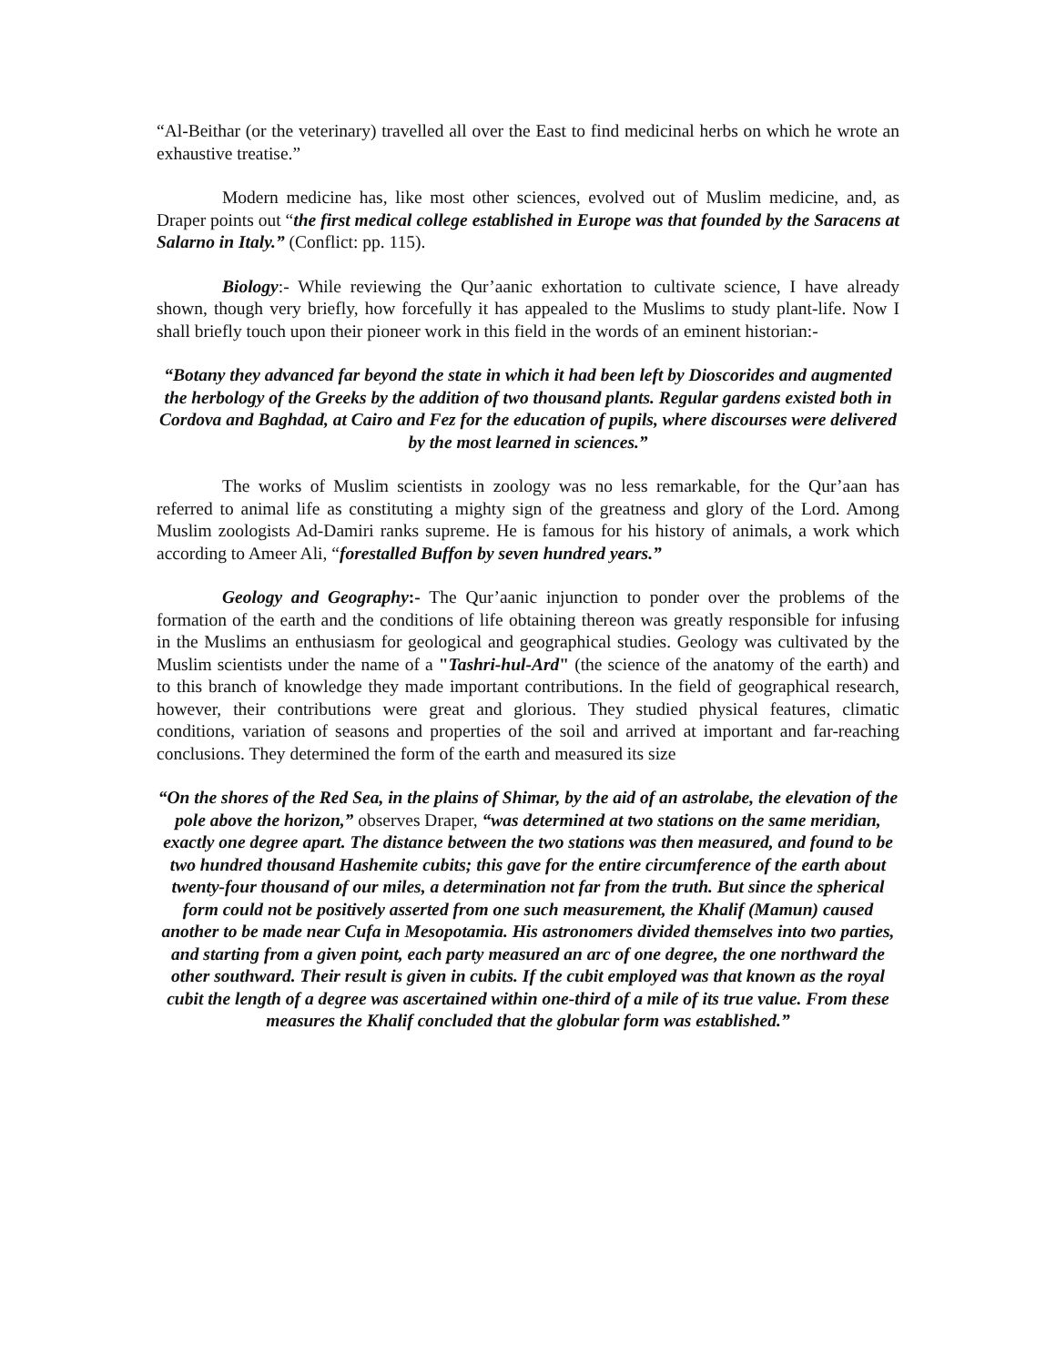“Al-Beithar (or the veterinary) travelled all over the East to find medicinal herbs on which he wrote an exhaustive treatise.”
Modern medicine has, like most other sciences, evolved out of Muslim medicine, and, as Draper points out “the first medical college established in Europe was that founded by the Saracens at Salarno in Italy.” (Conflict: pp. 115).
Biology:- While reviewing the Qur’aanic exhortation to cultivate science, I have already shown, though very briefly, how forcefully it has appealed to the Muslims to study plant-life. Now I shall briefly touch upon their pioneer work in this field in the words of an eminent historian:-
“Botany they advanced far beyond the state in which it had been left by Dioscorides and augmented the herbology of the Greeks by the addition of two thousand plants. Regular gardens existed both in Cordova and Baghdad, at Cairo and Fez for the education of pupils, where discourses were delivered by the most learned in sciences.”
The works of Muslim scientists in zoology was no less remarkable, for the Qur’aan has referred to animal life as constituting a mighty sign of the greatness and glory of the Lord. Among Muslim zoologists Ad-Damiri ranks supreme. He is famous for his history of animals, a work which according to Ameer Ali, “forestalled Buffon by seven hundred years.”
Geology and Geography:- The Qur’aanic injunction to ponder over the problems of the formation of the earth and the conditions of life obtaining thereon was greatly responsible for infusing in the Muslims an enthusiasm for geological and geographical studies. Geology was cultivated by the Muslim scientists under the name of a "Tashri-hul-Ard" (the science of the anatomy of the earth) and to this branch of knowledge they made important contributions. In the field of geographical research, however, their contributions were great and glorious. They studied physical features, climatic conditions, variation of seasons and properties of the soil and arrived at important and far-reaching conclusions. They determined the form of the earth and measured its size
“On the shores of the Red Sea, in the plains of Shimar, by the aid of an astrolabe, the elevation of the pole above the horizon,” observes Draper, “was determined at two stations on the same meridian, exactly one degree apart. The distance between the two stations was then measured, and found to be two hundred thousand Hashemite cubits; this gave for the entire circumference of the earth about twenty-four thousand of our miles, a determination not far from the truth. But since the spherical form could not be positively asserted from one such measurement, the Khalif (Mamun) caused another to be made near Cufa in Mesopotamia. His astronomers divided themselves into two parties, and starting from a given point, each party measured an arc of one degree, the one northward the other southward. Their result is given in cubits. If the cubit employed was that known as the royal cubit the length of a degree was ascertained within one-third of a mile of its true value. From these measures the Khalif concluded that the globular form was established.”